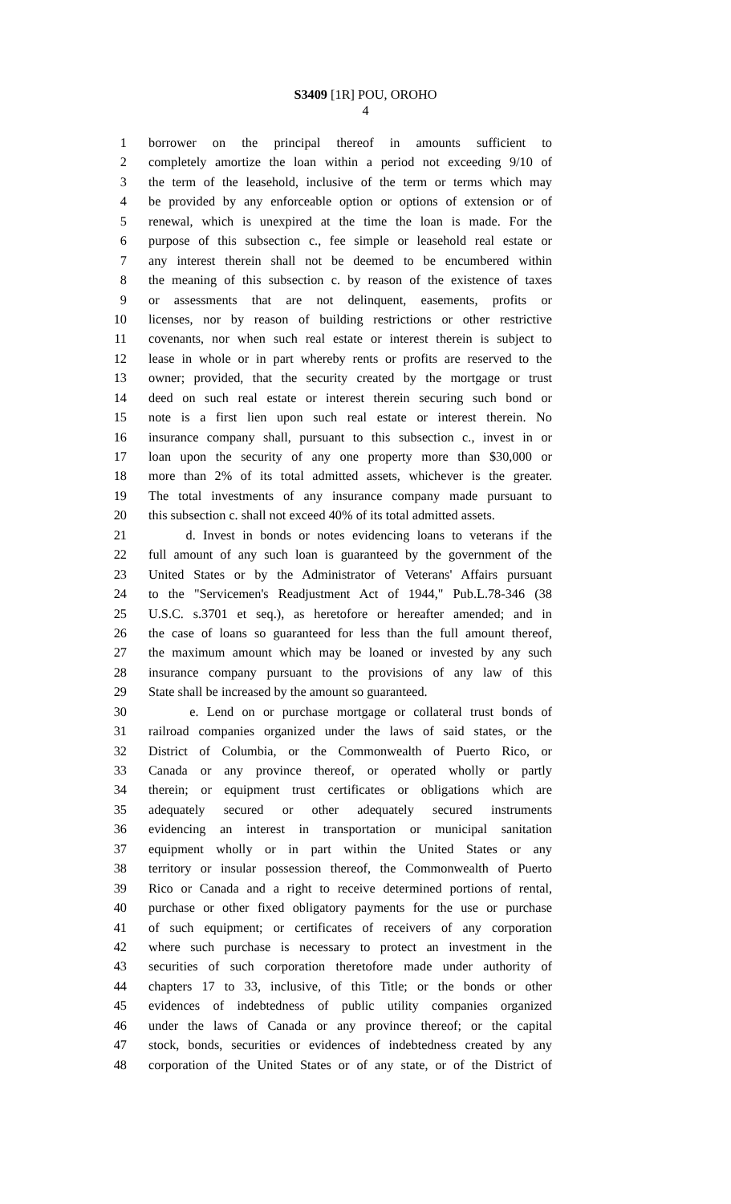S3409 [1R] POU, OROHO
4
1 borrower on the principal thereof in amounts sufficient to
2 completely amortize the loan within a period not exceeding 9/10 of
3 the term of the leasehold, inclusive of the term or terms which may
4 be provided by any enforceable option or options of extension or of
5 renewal, which is unexpired at the time the loan is made. For the
6 purpose of this subsection c., fee simple or leasehold real estate or
7 any interest therein shall not be deemed to be encumbered within
8 the meaning of this subsection c. by reason of the existence of taxes
9 or assessments that are not delinquent, easements, profits or
10 licenses, nor by reason of building restrictions or other restrictive
11 covenants, nor when such real estate or interest therein is subject to
12 lease in whole or in part whereby rents or profits are reserved to the
13 owner; provided, that the security created by the mortgage or trust
14 deed on such real estate or interest therein securing such bond or
15 note is a first lien upon such real estate or interest therein. No
16 insurance company shall, pursuant to this subsection c., invest in or
17 loan upon the security of any one property more than $30,000 or
18 more than 2% of its total admitted assets, whichever is the greater.
19 The total investments of any insurance company made pursuant to
20 this subsection c. shall not exceed 40% of its total admitted assets.
21 d. Invest in bonds or notes evidencing loans to veterans if the
22 full amount of any such loan is guaranteed by the government of the
23 United States or by the Administrator of Veterans' Affairs pursuant
24 to the "Servicemen's Readjustment Act of 1944," Pub.L.78-346 (38
25 U.S.C. s.3701 et seq.), as heretofore or hereafter amended; and in
26 the case of loans so guaranteed for less than the full amount thereof,
27 the maximum amount which may be loaned or invested by any such
28 insurance company pursuant to the provisions of any law of this
29 State shall be increased by the amount so guaranteed.
30 e. Lend on or purchase mortgage or collateral trust bonds of
31 railroad companies organized under the laws of said states, or the
32 District of Columbia, or the Commonwealth of Puerto Rico, or
33 Canada or any province thereof, or operated wholly or partly
34 therein; or equipment trust certificates or obligations which are
35 adequately secured or other adequately secured instruments
36 evidencing an interest in transportation or municipal sanitation
37 equipment wholly or in part within the United States or any
38 territory or insular possession thereof, the Commonwealth of Puerto
39 Rico or Canada and a right to receive determined portions of rental,
40 purchase or other fixed obligatory payments for the use or purchase
41 of such equipment; or certificates of receivers of any corporation
42 where such purchase is necessary to protect an investment in the
43 securities of such corporation theretofore made under authority of
44 chapters 17 to 33, inclusive, of this Title; or the bonds or other
45 evidences of indebtedness of public utility companies organized
46 under the laws of Canada or any province thereof; or the capital
47 stock, bonds, securities or evidences of indebtedness created by any
48 corporation of the United States or of any state, or of the District of